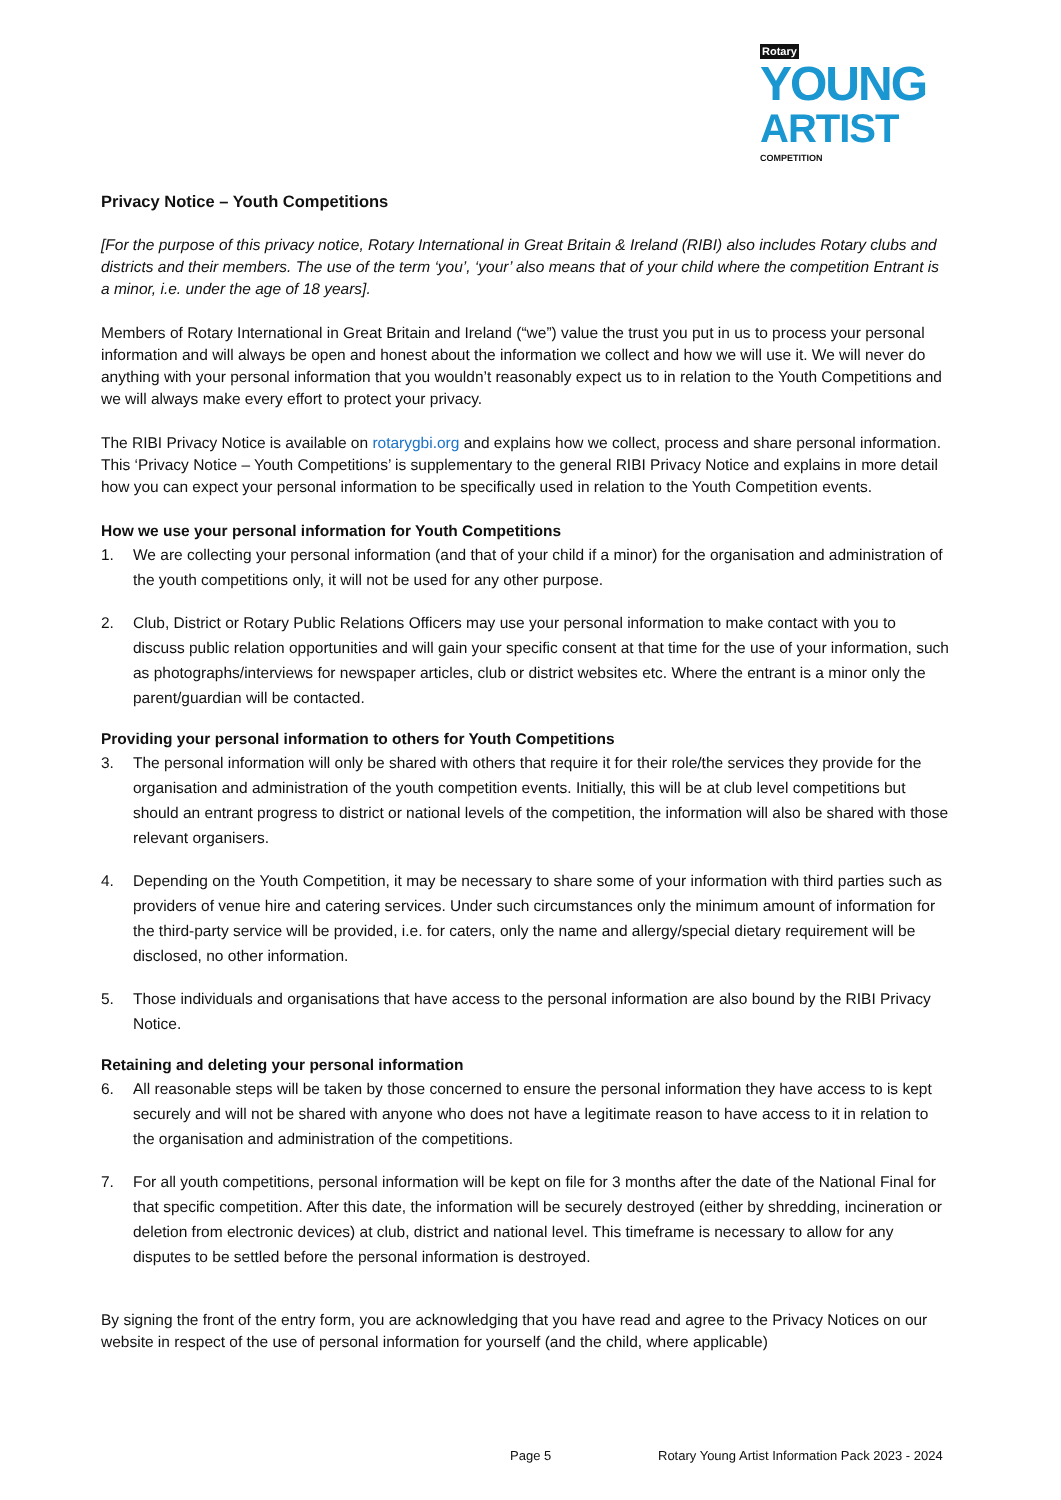Rotary YOUNG
ARTIST COMPETITION
Privacy Notice – Youth Competitions
[For the purpose of this privacy notice, Rotary International in Great Britain & Ireland (RIBI) also includes Rotary clubs and districts and their members. The use of the term ‘you’, ‘your’ also means that of your child where the competition Entrant is a minor, i.e. under the age of 18 years].
Members of Rotary International in Great Britain and Ireland (“we”) value the trust you put in us to process your personal information and will always be open and honest about the information we collect and how we will use it. We will never do anything with your personal information that you wouldn’t reasonably expect us to in relation to the Youth Competitions and we will always make every effort to protect your privacy.
The RIBI Privacy Notice is available on rotarygbi.org and explains how we collect, process and share personal information. This ‘Privacy Notice – Youth Competitions’ is supplementary to the general RIBI Privacy Notice and explains in more detail how you can expect your personal information to be specifically used in relation to the Youth Competition events.
How we use your personal information for Youth Competitions
1. We are collecting your personal information (and that of your child if a minor) for the organisation and administration of the youth competitions only, it will not be used for any other purpose.
2. Club, District or Rotary Public Relations Officers may use your personal information to make contact with you to discuss public relation opportunities and will gain your specific consent at that time for the use of your information, such as photographs/interviews for newspaper articles, club or district websites etc. Where the entrant is a minor only the parent/guardian will be contacted.
Providing your personal information to others for Youth Competitions
3. The personal information will only be shared with others that require it for their role/the services they provide for the organisation and administration of the youth competition events. Initially, this will be at club level competitions but should an entrant progress to district or national levels of the competition, the information will also be shared with those relevant organisers.
4. Depending on the Youth Competition, it may be necessary to share some of your information with third parties such as providers of venue hire and catering services. Under such circumstances only the minimum amount of information for the third-party service will be provided, i.e. for caters, only the name and allergy/special dietary requirement will be disclosed, no other information.
5. Those individuals and organisations that have access to the personal information are also bound by the RIBI Privacy Notice.
Retaining and deleting your personal information
6. All reasonable steps will be taken by those concerned to ensure the personal information they have access to is kept securely and will not be shared with anyone who does not have a legitimate reason to have access to it in relation to the organisation and administration of the competitions.
7. For all youth competitions, personal information will be kept on file for 3 months after the date of the National Final for that specific competition. After this date, the information will be securely destroyed (either by shredding, incineration or deletion from electronic devices) at club, district and national level. This timeframe is necessary to allow for any disputes to be settled before the personal information is destroyed.
By signing the front of the entry form, you are acknowledging that you have read and agree to the Privacy Notices on our website in respect of the use of personal information for yourself (and the child, where applicable)
Page 5
Rotary Young Artist Information Pack 2023 - 2024